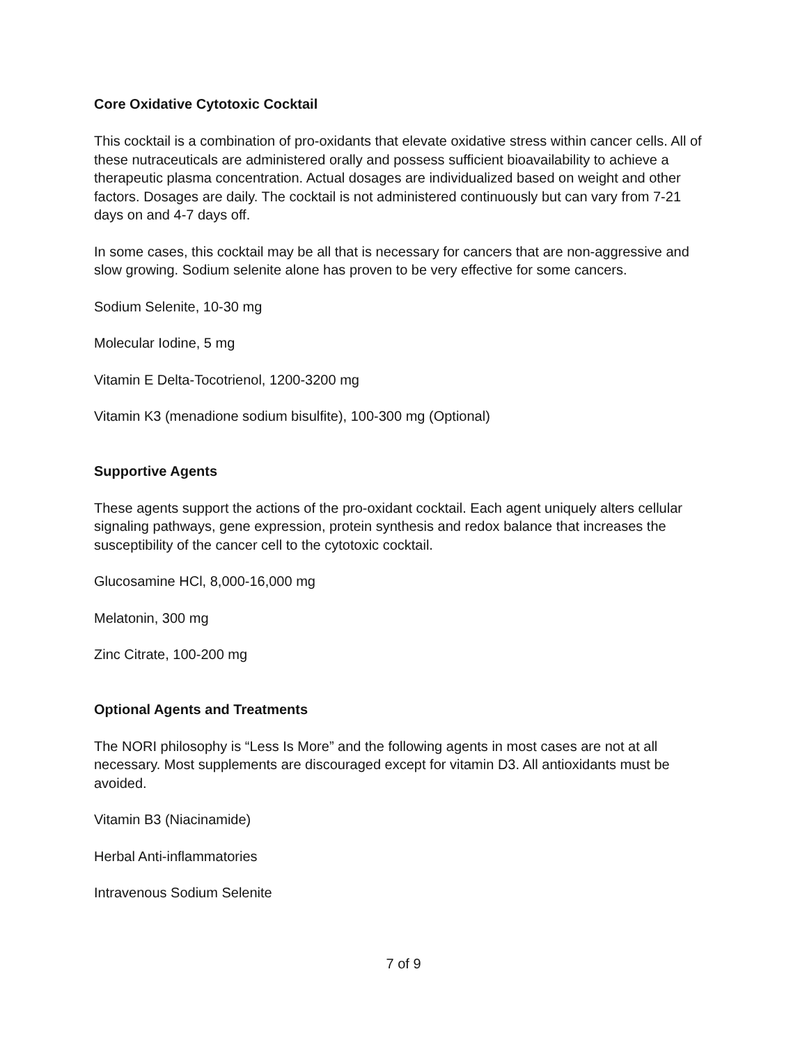Core Oxidative Cytotoxic Cocktail
This cocktail is a combination of pro-oxidants that elevate oxidative stress within cancer cells. All of these nutraceuticals are administered orally and possess sufficient bioavailability to achieve a therapeutic plasma concentration. Actual dosages are individualized based on weight and other factors. Dosages are daily. The cocktail is not administered continuously but can vary from 7-21 days on and 4-7 days off.
In some cases, this cocktail may be all that is necessary for cancers that are non-aggressive and slow growing. Sodium selenite alone has proven to be very effective for some cancers.
Sodium Selenite, 10-30 mg
Molecular Iodine, 5 mg
Vitamin E Delta-Tocotrienol, 1200-3200 mg
Vitamin K3 (menadione sodium bisulfite), 100-300 mg (Optional)
Supportive Agents
These agents support the actions of the pro-oxidant cocktail. Each agent uniquely alters cellular signaling pathways, gene expression, protein synthesis and redox balance that increases the susceptibility of the cancer cell to the cytotoxic cocktail.
Glucosamine HCl, 8,000-16,000 mg
Melatonin, 300 mg
Zinc Citrate, 100-200 mg
Optional Agents and Treatments
The NORI philosophy is “Less Is More” and the following agents in most cases are not at all necessary. Most supplements are discouraged except for vitamin D3. All antioxidants must be avoided.
Vitamin B3 (Niacinamide)
Herbal Anti-inflammatories
Intravenous Sodium Selenite
7 of 9